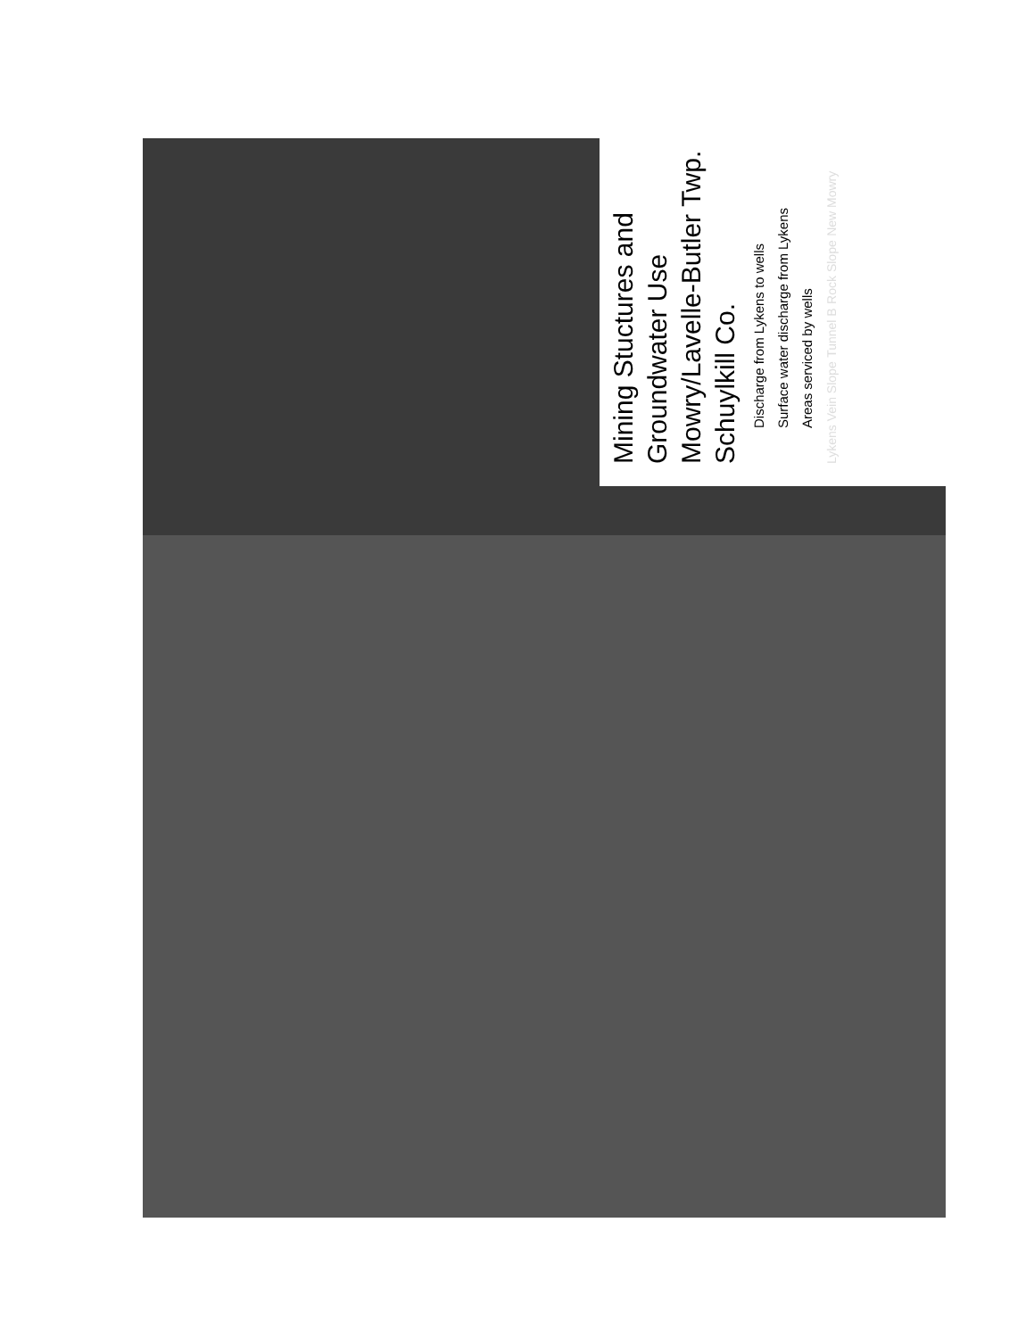Mining Stuctures and Groundwater Use Mowry/Lavelle-Butler Twp. Schuylkill Co.
Discharge from Lykens to wells
Surface water discharge from Lykens
Areas serviced by wells
Lykens Vein Slope Tunnel B Rock Slope New Mowry